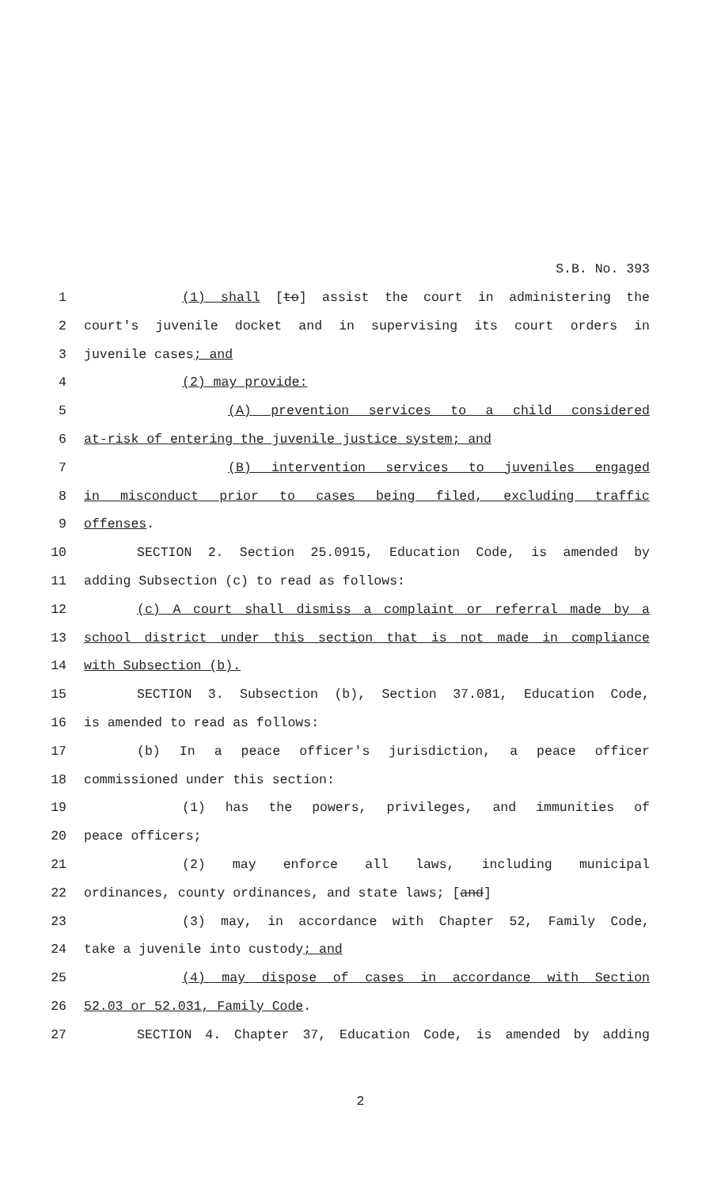S.B. No. 393
1 (1) shall [to] assist the court in administering the
2 court's juvenile docket and in supervising its court orders in
3 juvenile cases; and
4 (2) may provide:
5 (A) prevention services to a child considered
6 at-risk of entering the juvenile justice system; and
7 (B) intervention services to juveniles engaged
8 in misconduct prior to cases being filed, excluding traffic
9 offenses.
10 SECTION 2. Section 25.0915, Education Code, is amended by
11 adding Subsection (c) to read as follows:
12 (c) A court shall dismiss a complaint or referral made by a
13 school district under this section that is not made in compliance
14 with Subsection (b).
15 SECTION 3. Subsection (b), Section 37.081, Education Code,
16 is amended to read as follows:
17 (b) In a peace officer's jurisdiction, a peace officer
18 commissioned under this section:
19 (1) has the powers, privileges, and immunities of
20 peace officers;
21 (2) may enforce all laws, including municipal
22 ordinances, county ordinances, and state laws; [and]
23 (3) may, in accordance with Chapter 52, Family Code,
24 take a juvenile into custody; and
25 (4) may dispose of cases in accordance with Section
26 52.03 or 52.031, Family Code.
27 SECTION 4. Chapter 37, Education Code, is amended by adding
2